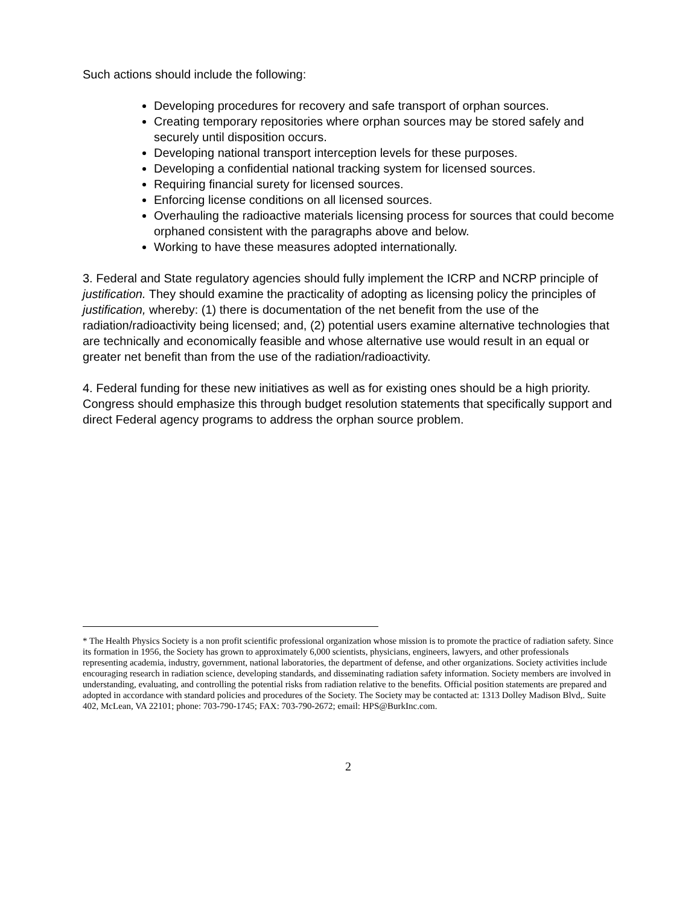Such actions should include the following:
Developing procedures for recovery and safe transport of orphan sources.
Creating temporary repositories where orphan sources may be stored safely and securely until disposition occurs.
Developing national transport interception levels for these purposes.
Developing a confidential national tracking system for licensed sources.
Requiring financial surety for licensed sources.
Enforcing license conditions on all licensed sources.
Overhauling the radioactive materials licensing process for sources that could become orphaned consistent with the paragraphs above and below.
Working to have these measures adopted internationally.
3. Federal and State regulatory agencies should fully implement the ICRP and NCRP principle of justification. They should examine the practicality of adopting as licensing policy the principles of justification, whereby: (1) there is documentation of the net benefit from the use of the radiation/radioactivity being licensed; and, (2) potential users examine alternative technologies that are technically and economically feasible and whose alternative use would result in an equal or greater net benefit than from the use of the radiation/radioactivity.
4. Federal funding for these new initiatives as well as for existing ones should be a high priority. Congress should emphasize this through budget resolution statements that specifically support and direct Federal agency programs to address the orphan source problem.
* The Health Physics Society is a non profit scientific professional organization whose mission is to promote the practice of radiation safety. Since its formation in 1956, the Society has grown to approximately 6,000 scientists, physicians, engineers, lawyers, and other professionals representing academia, industry, government, national laboratories, the department of defense, and other organizations. Society activities include encouraging research in radiation science, developing standards, and disseminating radiation safety information. Society members are involved in understanding, evaluating, and controlling the potential risks from radiation relative to the benefits. Official position statements are prepared and adopted in accordance with standard policies and procedures of the Society. The Society may be contacted at: 1313 Dolley Madison Blvd,. Suite 402, McLean, VA 22101; phone: 703-790-1745; FAX: 703-790-2672; email: HPS@BurkInc.com.
2